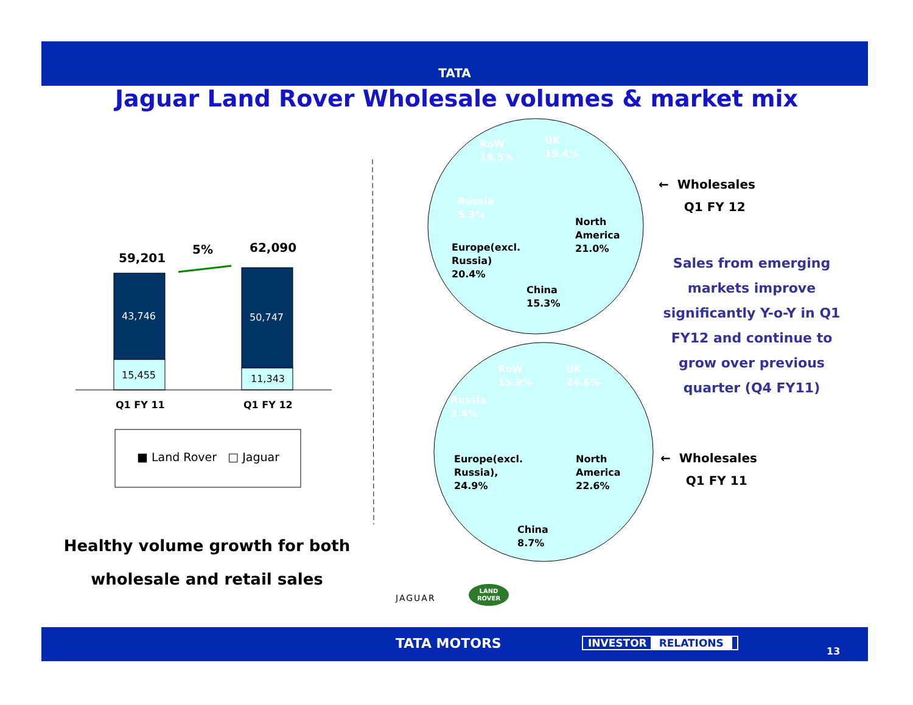TATA
Jaguar Land Rover Wholesale volumes & market mix
59,201
5% 62,090
43,746
15,455
50,747
11,343
Q1 FY 11 Q1 FY 12
■ Land Rover □ Jaguar
Healthy volume growth for both wholesale and retail sales
RoW
18.5%
UK
19.4%
Russia
5.3%
North
America
21.0% Europe(excl.
Russia)
20.4%
China
15.3%
RoW
15.9%
UK
24.6%
Russia
3.4%
North
America
22.6%
Europe(excl.
Russia),
24.9%
China
8.7%
← Wholesales
Q1 FY 12
← Wholesales
Q1 FY 11
Sales from emerging markets improve significantly Y-o-Y in Q1 FY12 and continue to grow over previous quarter (Q4 FY11)
JAGUAR
LAND
ROVER
TATA MOTORS INVESTOR RELATIONS
13